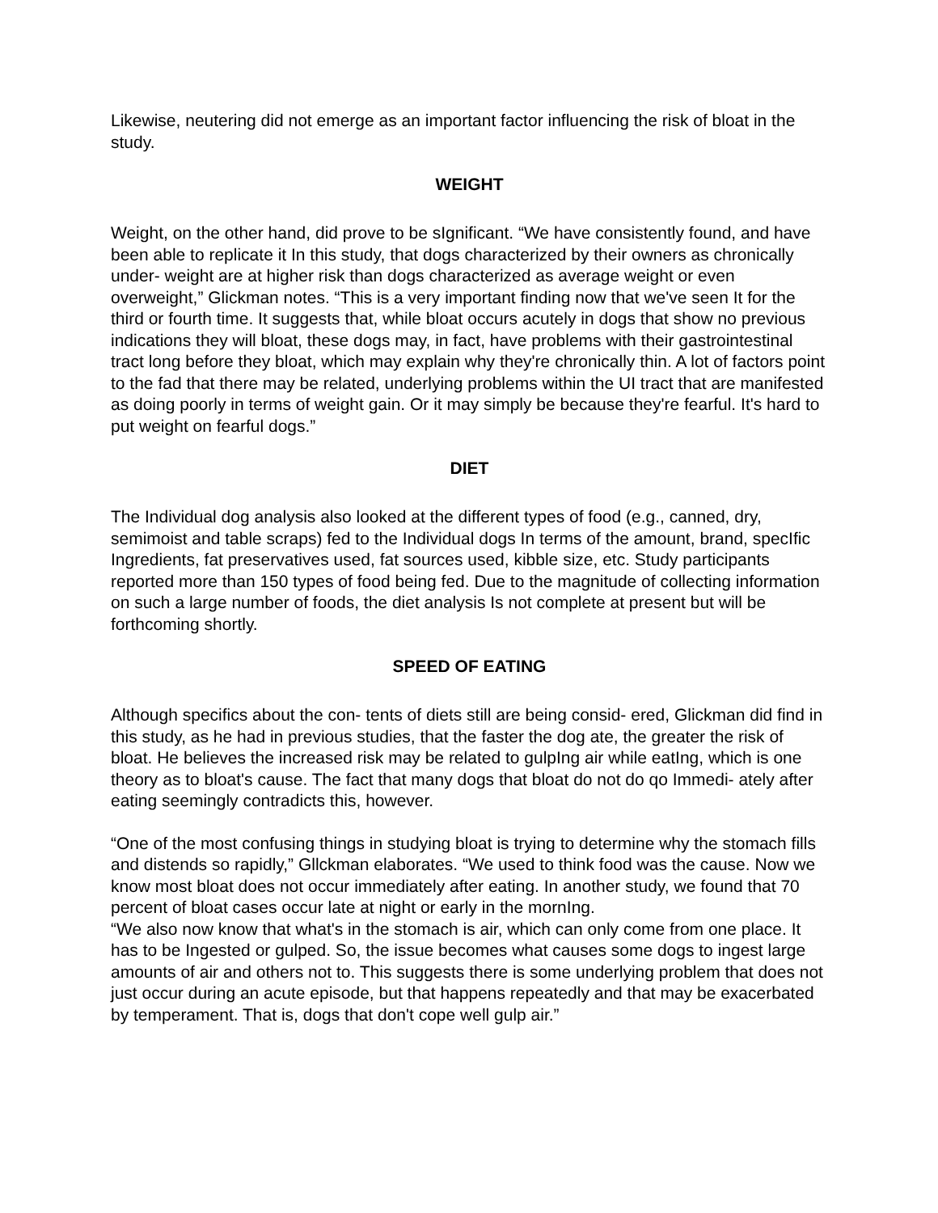Likewise, neutering did not emerge as an important factor influencing the risk of bloat in the study.
WEIGHT
Weight, on the other hand, did prove to be sIgnificant. “We have consistently found, and have been able to replicate it In this study, that dogs characterized by their owners as chronically under- weight are at higher risk than dogs characterized as average weight or even overweight,” Glickman notes. “This is a very important finding now that we've seen It for the third or fourth time. It suggests that, while bloat occurs acutely in dogs that show no previous indications they will bloat, these dogs may, in fact, have problems with their gastrointestinal tract long before they bloat, which may explain why they're chronically thin. A lot of factors point to the fad that there may be related, underlying problems within the UI tract that are manifested as doing poorly in terms of weight gain. Or it may simply be because they're fearful. It's hard to put weight on fearful dogs.”
DIET
The Individual dog analysis also looked at the different types of food (e.g., canned, dry, semimoist and table scraps) fed to the Individual dogs In terms of the amount, brand, specIfic Ingredients, fat preservatives used, fat sources used, kibble size, etc. Study participants reported more than 150 types of food being fed. Due to the magnitude of collecting information on such a large number of foods, the diet analysis Is not complete at present but will be forthcoming shortly.
SPEED OF EATING
Although specifics about the con- tents of diets still are being consid- ered, Glickman did find in this study, as he had in previous studies, that the faster the dog ate, the greater the risk of bloat. He believes the increased risk may be related to gulpIng air while eatIng, which is one theory as to bloat's cause. The fact that many dogs that bloat do not do qo Immedi- ately after eating seemingly contradicts this, however.
“One of the most confusing things in studying bloat is trying to determine why the stomach fills and distends so rapidly,” Gllckman elaborates. “We used to think food was the cause. Now we know most bloat does not occur immediately after eating. In another study, we found that 70 percent of bloat cases occur late at night or early in the mornIng.
“We also now know that what's in the stomach is air, which can only come from one place. It has to be Ingested or gulped. So, the issue becomes what causes some dogs to ingest large amounts of air and others not to. This suggests there is some underlying problem that does not just occur during an acute episode, but that happens repeatedly and that may be exacerbated by temperament. That is, dogs that don't cope well gulp air.”